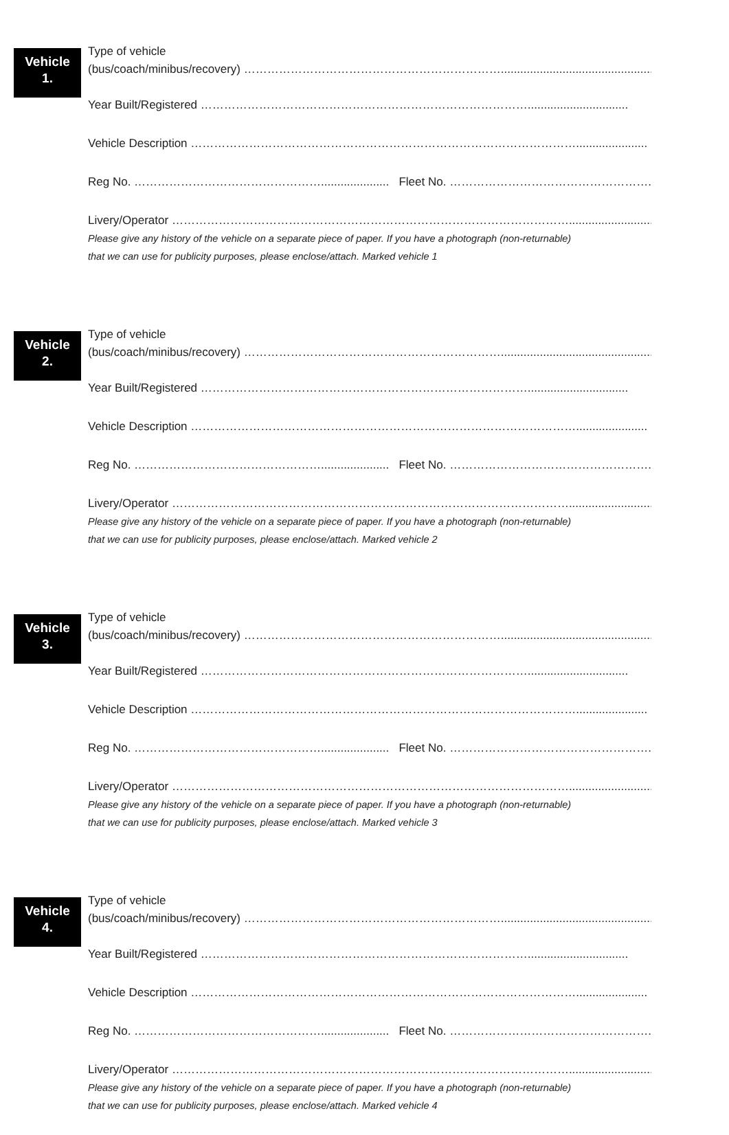Vehicle
1.
Type of vehicle
(bus/coach/minibus/recovery) …………………………………………………………...............................................
Year Built/Registered …………………………………………………………………………...............................
Vehicle Description ………………………………………………………………………………………......................
Reg No. …………………………………………..................... Fleet No. …………………………………………….................
Livery/Operator …………………………………………………………………………………………..........................
Please give any history of the vehicle on a separate piece of paper. If you have a photograph (non-returnable)
that we can use for publicity purposes, please enclose/attach. Marked vehicle 1
Vehicle
2.
Type of vehicle
(bus/coach/minibus/recovery) …………………………………………………………...............................................
Year Built/Registered …………………………………………………………………………...............................
Vehicle Description ………………………………………………………………………………………......................
Reg No. …………………………………………..................... Fleet No. …………………………………………….................
Livery/Operator …………………………………………………………………………………………..........................
Please give any history of the vehicle on a separate piece of paper. If you have a photograph (non-returnable)
that we can use for publicity purposes, please enclose/attach. Marked vehicle 2
Vehicle
3.
Type of vehicle
(bus/coach/minibus/recovery) …………………………………………………………...............................................
Year Built/Registered …………………………………………………………………………...............................
Vehicle Description ………………………………………………………………………………………......................
Reg No. …………………………………………..................... Fleet No. …………………………………………….................
Livery/Operator …………………………………………………………………………………………..........................
Please give any history of the vehicle on a separate piece of paper. If you have a photograph (non-returnable)
that we can use for publicity purposes, please enclose/attach. Marked vehicle 3
Vehicle
4.
Type of vehicle
(bus/coach/minibus/recovery) …………………………………………………………...............................................
Year Built/Registered …………………………………………………………………………...............................
Vehicle Description ………………………………………………………………………………………......................
Reg No. …………………………………………..................... Fleet No. …………………………………………….................
Livery/Operator …………………………………………………………………………………………..........................
Please give any history of the vehicle on a separate piece of paper. If you have a photograph (non-returnable)
that we can use for publicity purposes, please enclose/attach. Marked vehicle 4